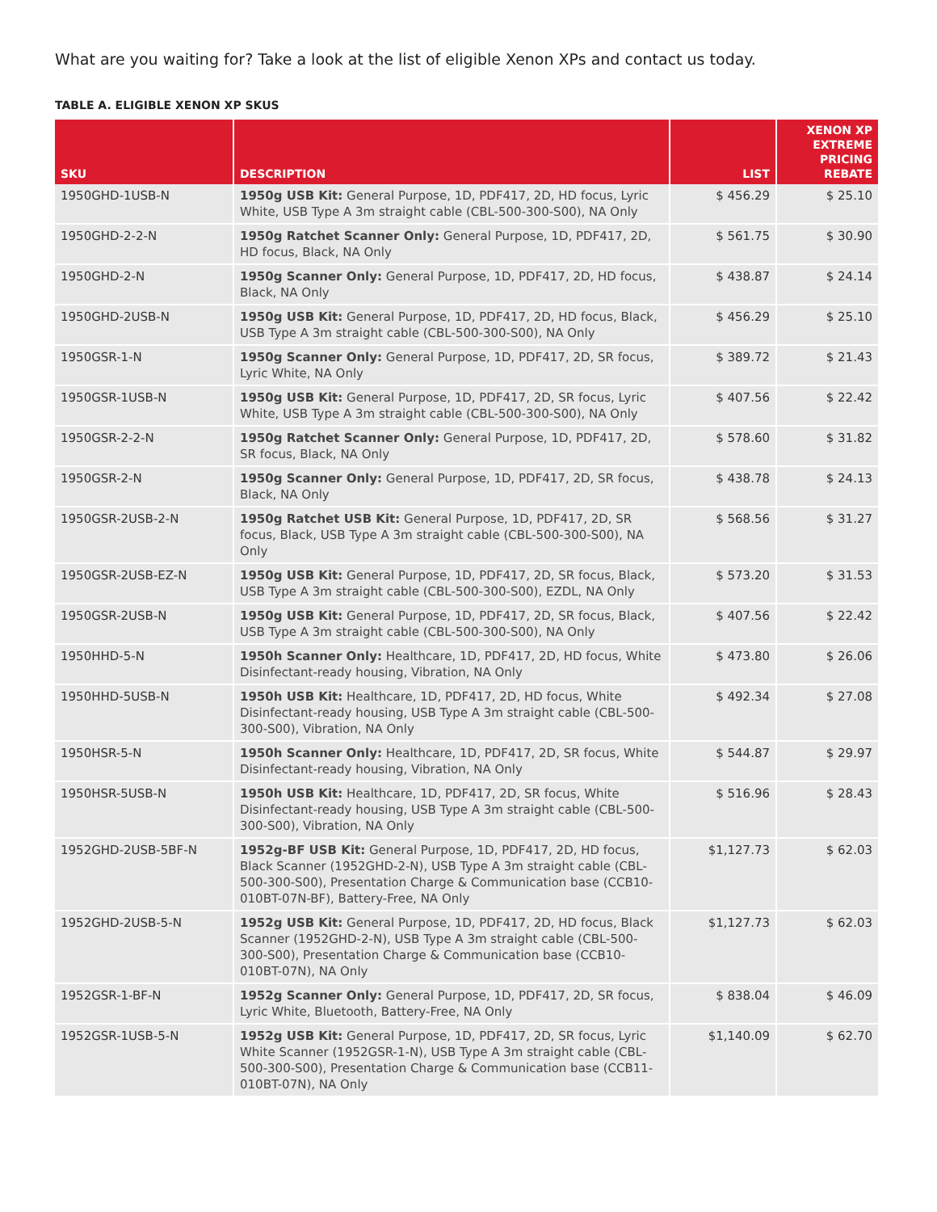What are you waiting for? Take a look at the list of eligible Xenon XPs and contact us today.
TABLE A. ELIGIBLE XENON XP SKUS
| SKU | DESCRIPTION | LIST | XENON XP EXTREME PRICING REBATE |
| --- | --- | --- | --- |
| 1950GHD-1USB-N | 1950g USB Kit: General Purpose, 1D, PDF417, 2D, HD focus, Lyric White, USB Type A 3m straight cable (CBL-500-300-S00), NA Only | $ 456.29 | $ 25.10 |
| 1950GHD-2-2-N | 1950g Ratchet Scanner Only: General Purpose, 1D, PDF417, 2D, HD focus, Black, NA Only | $ 561.75 | $ 30.90 |
| 1950GHD-2-N | 1950g Scanner Only: General Purpose, 1D, PDF417, 2D, HD focus, Black, NA Only | $ 438.87 | $ 24.14 |
| 1950GHD-2USB-N | 1950g USB Kit: General Purpose, 1D, PDF417, 2D, HD focus, Black, USB Type A 3m straight cable (CBL-500-300-S00), NA Only | $ 456.29 | $ 25.10 |
| 1950GSR-1-N | 1950g Scanner Only: General Purpose, 1D, PDF417, 2D, SR focus, Lyric White, NA Only | $ 389.72 | $ 21.43 |
| 1950GSR-1USB-N | 1950g USB Kit: General Purpose, 1D, PDF417, 2D, SR focus, Lyric White, USB Type A 3m straight cable (CBL-500-300-S00), NA Only | $ 407.56 | $ 22.42 |
| 1950GSR-2-2-N | 1950g Ratchet Scanner Only: General Purpose, 1D, PDF417, 2D, SR focus, Black, NA Only | $ 578.60 | $ 31.82 |
| 1950GSR-2-N | 1950g Scanner Only: General Purpose, 1D, PDF417, 2D, SR focus, Black, NA Only | $ 438.78 | $ 24.13 |
| 1950GSR-2USB-2-N | 1950g Ratchet USB Kit: General Purpose, 1D, PDF417, 2D, SR focus, Black, USB Type A 3m straight cable (CBL-500-300-S00), NA Only | $ 568.56 | $ 31.27 |
| 1950GSR-2USB-EZ-N | 1950g USB Kit: General Purpose, 1D, PDF417, 2D, SR focus, Black, USB Type A 3m straight cable (CBL-500-300-S00), EZDL, NA Only | $ 573.20 | $ 31.53 |
| 1950GSR-2USB-N | 1950g USB Kit: General Purpose, 1D, PDF417, 2D, SR focus, Black, USB Type A 3m straight cable (CBL-500-300-S00), NA Only | $ 407.56 | $ 22.42 |
| 1950HHD-5-N | 1950h Scanner Only: Healthcare, 1D, PDF417, 2D, HD focus, White Disinfectant-ready housing, Vibration, NA Only | $ 473.80 | $ 26.06 |
| 1950HHD-5USB-N | 1950h USB Kit: Healthcare, 1D, PDF417, 2D, HD focus, White Disinfectant-ready housing, USB Type A 3m straight cable (CBL-500-300-S00), Vibration, NA Only | $ 492.34 | $ 27.08 |
| 1950HSR-5-N | 1950h Scanner Only: Healthcare, 1D, PDF417, 2D, SR focus, White Disinfectant-ready housing, Vibration, NA Only | $ 544.87 | $ 29.97 |
| 1950HSR-5USB-N | 1950h USB Kit: Healthcare, 1D, PDF417, 2D, SR focus, White Disinfectant-ready housing, USB Type A 3m straight cable (CBL-500-300-S00), Vibration, NA Only | $ 516.96 | $ 28.43 |
| 1952GHD-2USB-5BF-N | 1952g-BF USB Kit: General Purpose, 1D, PDF417, 2D, HD focus, Black Scanner (1952GHD-2-N), USB Type A 3m straight cable (CBL-500-300-S00), Presentation Charge & Communication base (CCB10-010BT-07N-BF), Battery-Free, NA Only | $1,127.73 | $ 62.03 |
| 1952GHD-2USB-5-N | 1952g USB Kit: General Purpose, 1D, PDF417, 2D, HD focus, Black Scanner (1952GHD-2-N), USB Type A 3m straight cable (CBL-500-300-S00), Presentation Charge & Communication base (CCB10-010BT-07N), NA Only | $1,127.73 | $ 62.03 |
| 1952GSR-1-BF-N | 1952g Scanner Only: General Purpose, 1D, PDF417, 2D, SR focus, Lyric White, Bluetooth, Battery-Free, NA Only | $ 838.04 | $ 46.09 |
| 1952GSR-1USB-5-N | 1952g USB Kit: General Purpose, 1D, PDF417, 2D, SR focus, Lyric White Scanner (1952GSR-1-N), USB Type A 3m straight cable (CBL-500-300-S00), Presentation Charge & Communication base (CCB11-010BT-07N), NA Only | $1,140.09 | $ 62.70 |